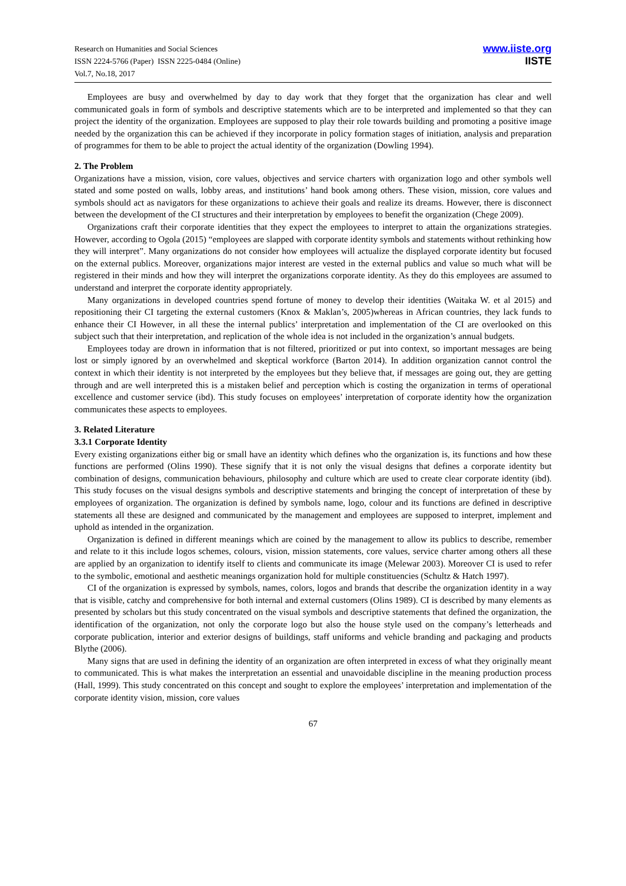Research on Humanities and Social Sciences
ISSN 2224-5766 (Paper) ISSN 2225-0484 (Online)
Vol.7, No.18, 2017
www.iiste.org
IISTE
Employees are busy and overwhelmed by day to day work that they forget that the organization has clear and well communicated goals in form of symbols and descriptive statements which are to be interpreted and implemented so that they can project the identity of the organization. Employees are supposed to play their role towards building and promoting a positive image needed by the organization this can be achieved if they incorporate in policy formation stages of initiation, analysis and preparation of programmes for them to be able to project the actual identity of the organization (Dowling 1994).
2. The Problem
Organizations have a mission, vision, core values, objectives and service charters with organization logo and other symbols well stated and some posted on walls, lobby areas, and institutions’ hand book among others. These vision, mission, core values and symbols should act as navigators for these organizations to achieve their goals and realize its dreams. However, there is disconnect between the development of the CI structures and their interpretation by employees to benefit the organization (Chege 2009).
Organizations craft their corporate identities that they expect the employees to interpret to attain the organizations strategies. However, according to Ogola (2015) “employees are slapped with corporate identity symbols and statements without rethinking how they will interpret”. Many organizations do not consider how employees will actualize the displayed corporate identity but focused on the external publics. Moreover, organizations major interest are vested in the external publics and value so much what will be registered in their minds and how they will interpret the organizations corporate identity. As they do this employees are assumed to understand and interpret the corporate identity appropriately.
Many organizations in developed countries spend fortune of money to develop their identities (Waitaka W. et al 2015) and repositioning their CI targeting the external customers (Knox & Maklan’s, 2005)whereas in African countries, they lack funds to enhance their CI However, in all these the internal publics’ interpretation and implementation of the CI are overlooked on this subject such that their interpretation, and replication of the whole idea is not included in the organization’s annual budgets.
Employees today are drown in information that is not filtered, prioritized or put into context, so important messages are being lost or simply ignored by an overwhelmed and skeptical workforce (Barton 2014). In addition organization cannot control the context in which their identity is not interpreted by the employees but they believe that, if messages are going out, they are getting through and are well interpreted this is a mistaken belief and perception which is costing the organization in terms of operational excellence and customer service (ibd). This study focuses on employees’ interpretation of corporate identity how the organization communicates these aspects to employees.
3. Related Literature
3.3.1 Corporate Identity
Every existing organizations either big or small have an identity which defines who the organization is, its functions and how these functions are performed (Olins 1990). These signify that it is not only the visual designs that defines a corporate identity but combination of designs, communication behaviours, philosophy and culture which are used to create clear corporate identity (ibd). This study focuses on the visual designs symbols and descriptive statements and bringing the concept of interpretation of these by employees of organization. The organization is defined by symbols name, logo, colour and its functions are defined in descriptive statements all these are designed and communicated by the management and employees are supposed to interpret, implement and uphold as intended in the organization.
Organization is defined in different meanings which are coined by the management to allow its publics to describe, remember and relate to it this include logos schemes, colours, vision, mission statements, core values, service charter among others all these are applied by an organization to identify itself to clients and communicate its image (Melewar 2003). Moreover CI is used to refer to the symbolic, emotional and aesthetic meanings organization hold for multiple constituencies (Schultz & Hatch 1997).
CI of the organization is expressed by symbols, names, colors, logos and brands that describe the organization identity in a way that is visible, catchy and comprehensive for both internal and external customers (Olins 1989). CI is described by many elements as presented by scholars but this study concentrated on the visual symbols and descriptive statements that defined the organization, the identification of the organization, not only the corporate logo but also the house style used on the company’s letterheads and corporate publication, interior and exterior designs of buildings, staff uniforms and vehicle branding and packaging and products Blythe (2006).
Many signs that are used in defining the identity of an organization are often interpreted in excess of what they originally meant to communicated. This is what makes the interpretation an essential and unavoidable discipline in the meaning production process (Hall, 1999). This study concentrated on this concept and sought to explore the employees’ interpretation and implementation of the corporate identity vision, mission, core values
67